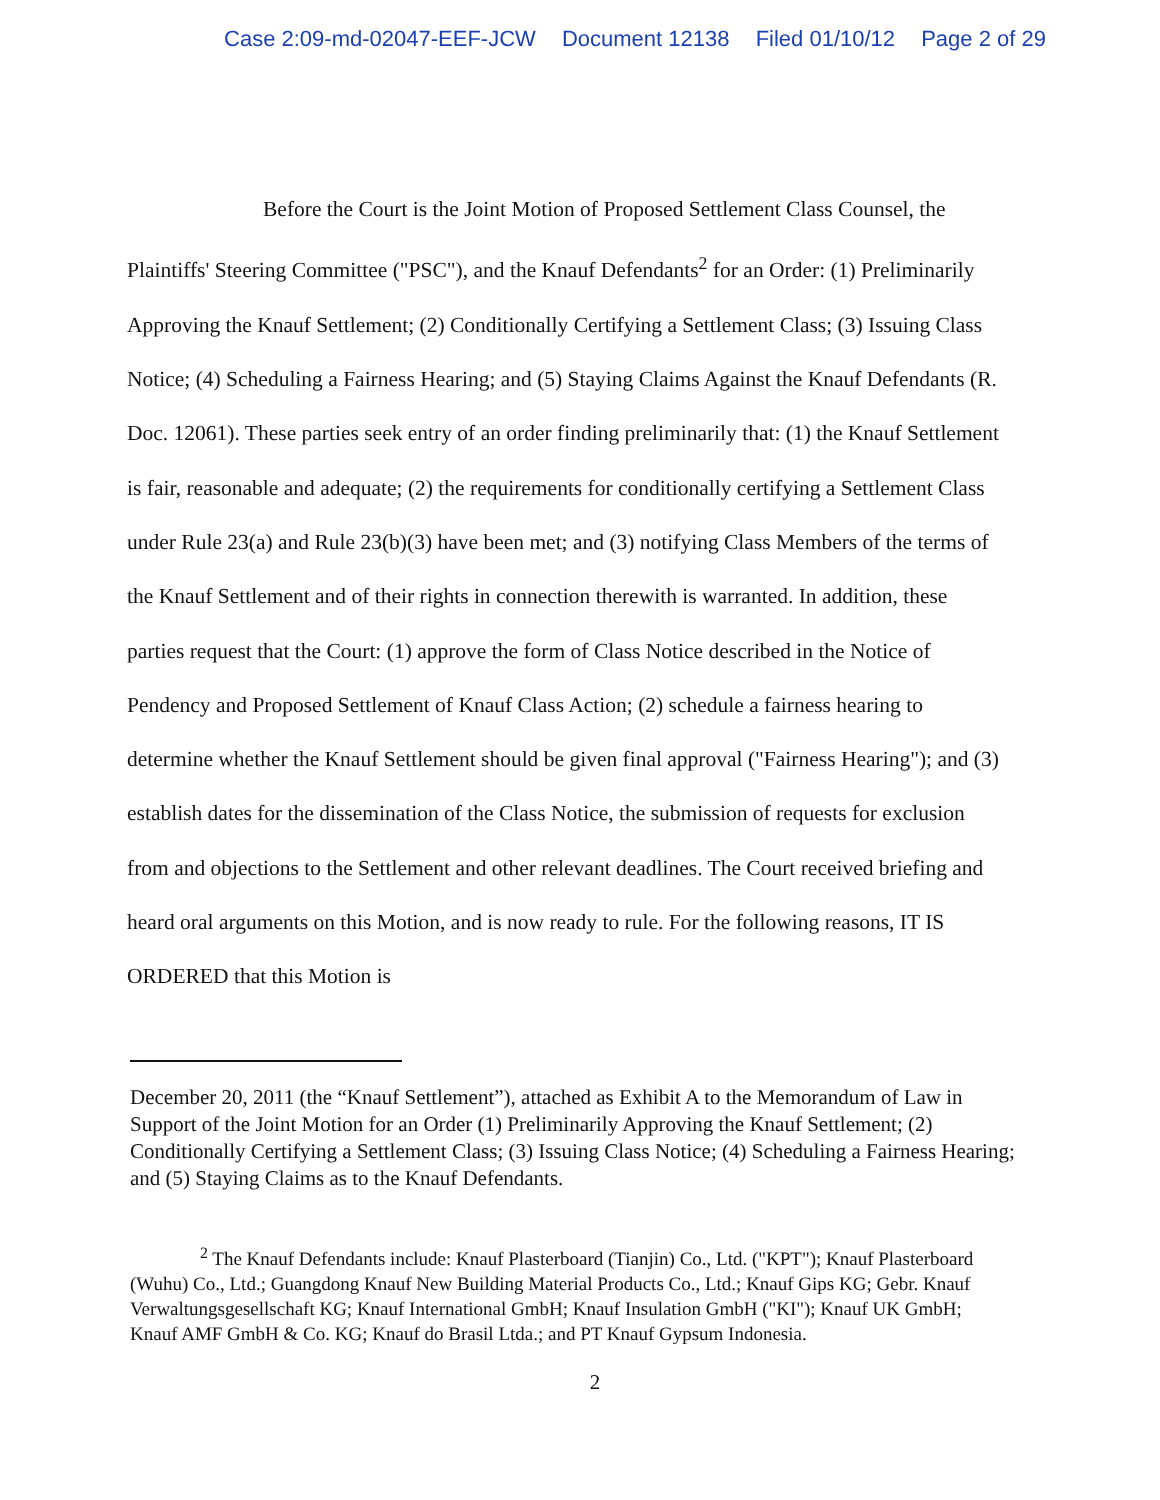Case 2:09-md-02047-EEF-JCW Document 12138 Filed 01/10/12 Page 2 of 29
Before the Court is the Joint Motion of Proposed Settlement Class Counsel, the Plaintiffs' Steering Committee ("PSC"), and the Knauf Defendants<sup>2</sup> for an Order: (1) Preliminarily Approving the Knauf Settlement; (2) Conditionally Certifying a Settlement Class; (3) Issuing Class Notice; (4) Scheduling a Fairness Hearing; and (5) Staying Claims Against the Knauf Defendants (R. Doc. 12061). These parties seek entry of an order finding preliminarily that: (1) the Knauf Settlement is fair, reasonable and adequate; (2) the requirements for conditionally certifying a Settlement Class under Rule 23(a) and Rule 23(b)(3) have been met; and (3) notifying Class Members of the terms of the Knauf Settlement and of their rights in connection therewith is warranted. In addition, these parties request that the Court: (1) approve the form of Class Notice described in the Notice of Pendency and Proposed Settlement of Knauf Class Action; (2) schedule a fairness hearing to determine whether the Knauf Settlement should be given final approval ("Fairness Hearing"); and (3) establish dates for the dissemination of the Class Notice, the submission of requests for exclusion from and objections to the Settlement and other relevant deadlines. The Court received briefing and heard oral arguments on this Motion, and is now ready to rule. For the following reasons, IT IS ORDERED that this Motion is
December 20, 2011 (the “Knauf Settlement”), attached as Exhibit A to the Memorandum of Law in Support of the Joint Motion for an Order (1) Preliminarily Approving the Knauf Settlement; (2) Conditionally Certifying a Settlement Class; (3) Issuing Class Notice; (4) Scheduling a Fairness Hearing; and (5) Staying Claims as to the Knauf Defendants.
<sup>2</sup> The Knauf Defendants include: Knauf Plasterboard (Tianjin) Co., Ltd. ("KPT"); Knauf Plasterboard (Wuhu) Co., Ltd.; Guangdong Knauf New Building Material Products Co., Ltd.; Knauf Gips KG; Gebr. Knauf Verwaltungsgesellschaft KG; Knauf International GmbH; Knauf Insulation GmbH ("KI"); Knauf UK GmbH; Knauf AMF GmbH & Co. KG; Knauf do Brasil Ltda.; and PT Knauf Gypsum Indonesia.
2